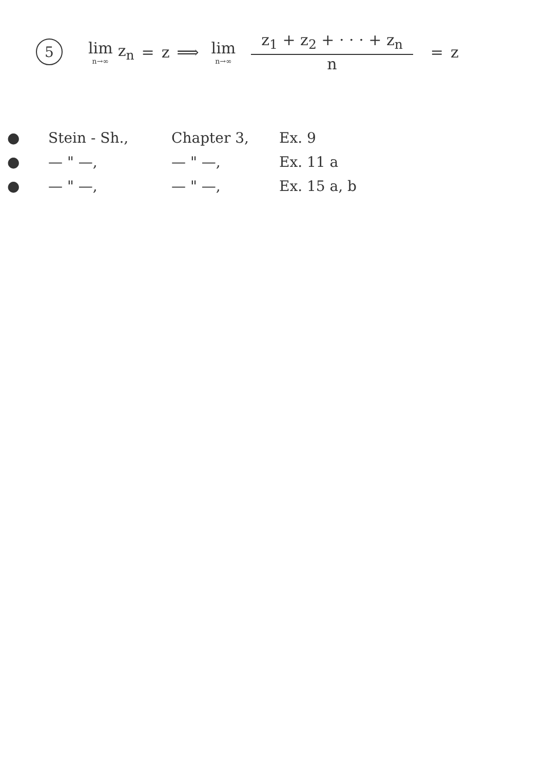5 lim n→∞ z<sub>n</sub> = z ⟹ lim n→∞ z<sub>1</sub> + z<sub>2</sub> + · · · + z<sub>n</sub> n = z
● Stein - Sh., Chapter 3, Ex. 9
● — " —, — " —, Ex. 11 a
● — " —, — " —, Ex. 15 a, b